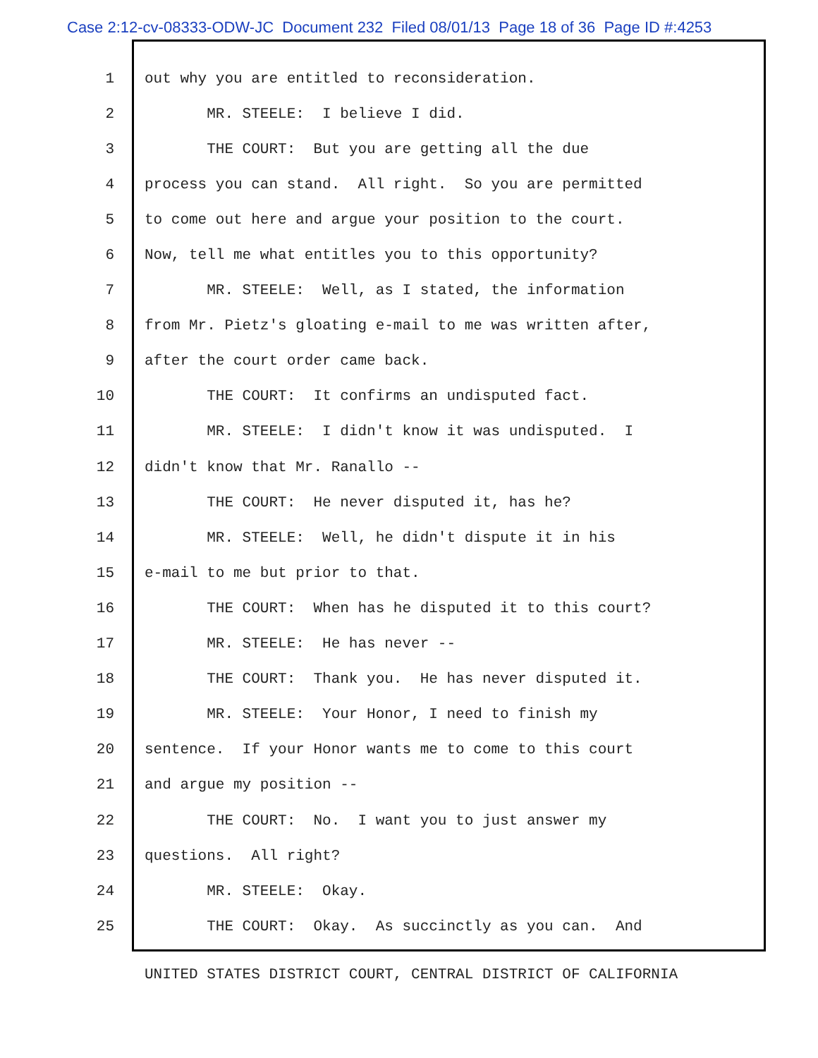Case 2:12-cv-08333-ODW-JC Document 232 Filed 08/01/13 Page 18 of 36 Page ID #:4253
1 out why you are entitled to reconsideration.
2 MR. STEELE: I believe I did.
3 THE COURT: But you are getting all the due
4 process you can stand. All right. So you are permitted
5 to come out here and argue your position to the court.
6 Now, tell me what entitles you to this opportunity?
7 MR. STEELE: Well, as I stated, the information
8 from Mr. Pietz's gloating e-mail to me was written after,
9 after the court order came back.
10 THE COURT: It confirms an undisputed fact.
11 MR. STEELE: I didn't know it was undisputed. I
12 didn't know that Mr. Ranallo --
13 THE COURT: He never disputed it, has he?
14 MR. STEELE: Well, he didn't dispute it in his
15 e-mail to me but prior to that.
16 THE COURT: When has he disputed it to this court?
17 MR. STEELE: He has never --
18 THE COURT: Thank you. He has never disputed it.
19 MR. STEELE: Your Honor, I need to finish my
20 sentence. If your Honor wants me to come to this court
21 and argue my position --
22 THE COURT: No. I want you to just answer my
23 questions. All right?
24 MR. STEELE: Okay.
25 THE COURT: Okay. As succinctly as you can. And
UNITED STATES DISTRICT COURT, CENTRAL DISTRICT OF CALIFORNIA